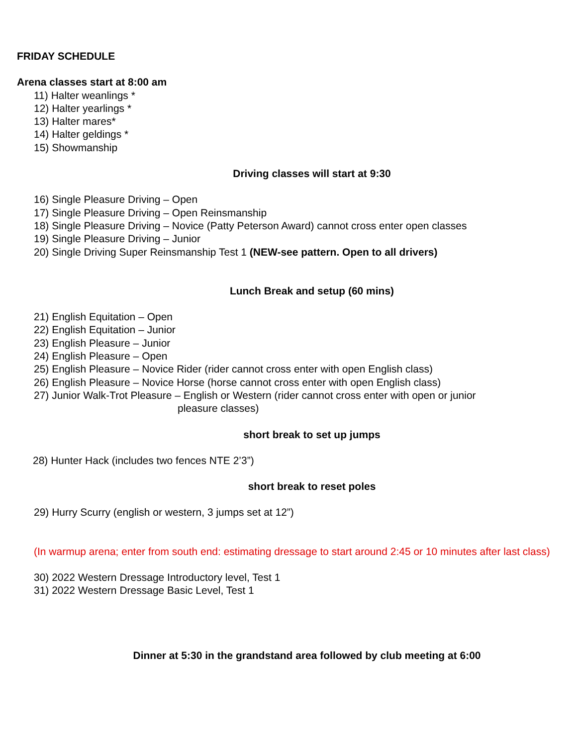FRIDAY SCHEDULE
Arena classes start at 8:00 am
11) Halter weanlings *
12) Halter yearlings *
13) Halter mares*
14) Halter geldings *
15) Showmanship
Driving classes will start at 9:30
16) Single Pleasure Driving – Open
17) Single Pleasure Driving – Open Reinsmanship
18) Single Pleasure Driving – Novice (Patty Peterson Award) cannot cross enter open classes
19) Single Pleasure Driving – Junior
20) Single Driving Super Reinsmanship Test 1 (NEW-see pattern. Open to all drivers)
Lunch Break and setup (60 mins)
21) English Equitation – Open
22) English Equitation – Junior
23) English Pleasure – Junior
24) English Pleasure – Open
25) English Pleasure – Novice Rider (rider cannot cross enter with open English class)
26) English Pleasure – Novice Horse (horse cannot cross enter with open English class)
27) Junior Walk-Trot Pleasure – English or Western (rider cannot cross enter with open or junior
pleasure classes)
short break to set up jumps
28) Hunter Hack (includes two fences NTE 2’3”)
short break to reset poles
29) Hurry Scurry (english or western, 3 jumps set at 12”)
(In warmup arena; enter from south end: estimating dressage to start around 2:45 or 10 minutes after last class)
30) 2022 Western Dressage Introductory level, Test 1
31) 2022 Western Dressage Basic Level, Test 1
Dinner at 5:30 in the grandstand area followed by club meeting at 6:00